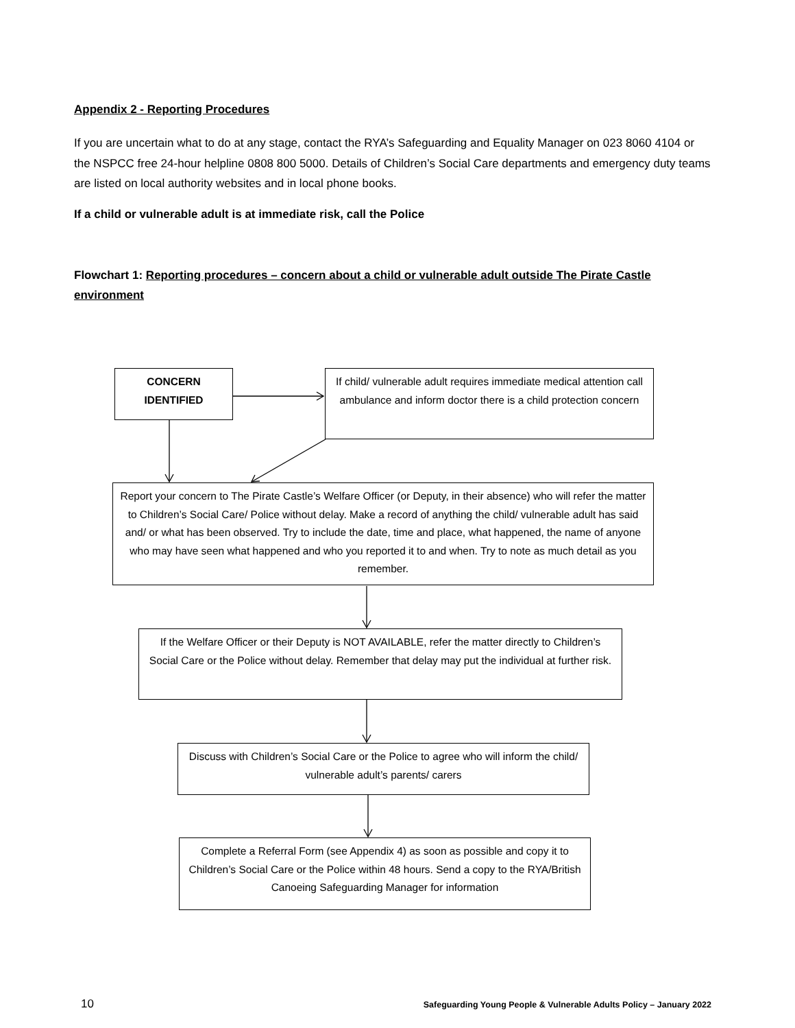Appendix 2 - Reporting Procedures
If you are uncertain what to do at any stage, contact the RYA’s Safeguarding and Equality Manager on 023 8060 4104 or the NSPCC free 24-hour helpline 0808 800 5000. Details of Children’s Social Care departments and emergency duty teams are listed on local authority websites and in local phone books.
If a child or vulnerable adult is at immediate risk, call the Police
Flowchart 1: Reporting procedures – concern about a child or vulnerable adult outside The Pirate Castle environment
CONCERN IDENTIFIED
If child/ vulnerable adult requires immediate medical attention call ambulance and inform doctor there is a child protection concern
Report your concern to The Pirate Castle’s Welfare Officer (or Deputy, in their absence) who will refer the matter to Children’s Social Care/ Police without delay. Make a record of anything the child/ vulnerable adult has said and/ or what has been observed. Try to include the date, time and place, what happened, the name of anyone who may have seen what happened and who you reported it to and when. Try to note as much detail as you remember.
If the Welfare Officer or their Deputy is NOT AVAILABLE, refer the matter directly to Children’s Social Care or the Police without delay. Remember that delay may put the individual at further risk.
Discuss with Children’s Social Care or the Police to agree who will inform the child/ vulnerable adult’s parents/ carers
Complete a Referral Form (see Appendix 4) as soon as possible and copy it to Children’s Social Care or the Police within 48 hours. Send a copy to the RYA/British Canoeing Safeguarding Manager for information
10 Safeguarding Young People & Vulnerable Adults Policy – January 2022